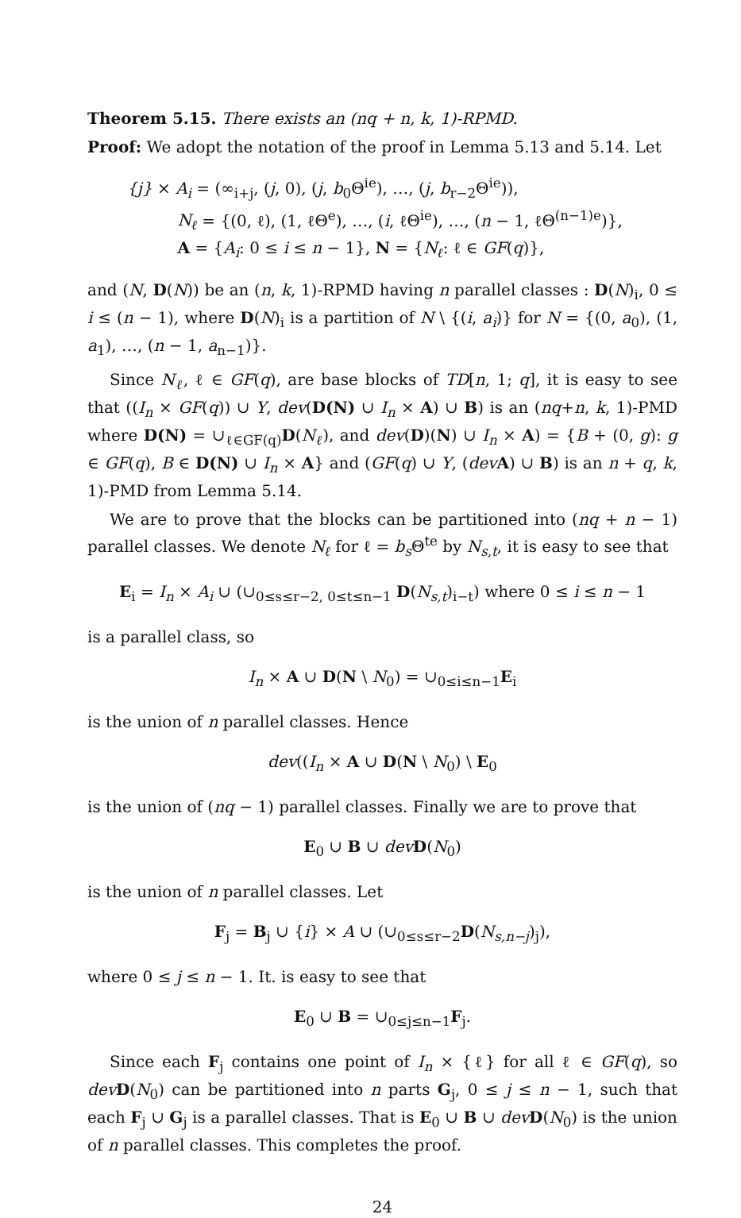Theorem 5.15. There exists an (nq + n, k, 1)-RPMD.
Proof: We adopt the notation of the proof in Lemma 5.13 and 5.14. Let
{j} × A<sub>i</sub> = (∞<sub>i+j</sub>, (j, 0), (j, b<sub>0</sub>Θ<sup>ie</sup>), …, (j, b<sub>r−2</sub>Θ<sup>ie</sup>)),
N<sub>ℓ</sub> = {(0, ℓ), (1, ℓΘ<sup>e</sup>), …, (i, ℓΘ<sup>ie</sup>), …, (n − 1, ℓΘ<sup>(n−1)e</sup>)},
A = {A<sub>i</sub>: 0 ≤ i ≤ n − 1}, N = {N<sub>ℓ</sub>: ℓ ∈ GF(q)},
and (N, D(N)) be an (n, k, 1)-RPMD having n parallel classes : D(N)<sub>i</sub>, 0 ≤ i ≤ (n − 1), where D(N)<sub>i</sub> is a partition of N \ {(i, a<sub>i</sub>)} for N = {(0, a<sub>0</sub>), (1, a<sub>1</sub>), …, (n − 1, a<sub>n−1</sub>)}.
Since N<sub>ℓ</sub>, ℓ ∈ GF(q), are base blocks of TD[n, 1; q], it is easy to see that ((I<sub>n</sub> × GF(q)) ∪ Y, dev(D(N) ∪ I<sub>n</sub> × A) ∪ B) is an (nq+n, k, 1)-PMD where D(N) = ∪<sub>ℓ∈GF(q)</sub>D(N<sub>ℓ</sub>), and dev(D)(N) ∪ I<sub>n</sub> × A) = {B + (0, g): g ∈ GF(q), B ∈ D(N) ∪ I<sub>n</sub> × A} and (GF(q) ∪ Y, (dev A) ∪ B) is an n + q, k, 1)-PMD from Lemma 5.14.
We are to prove that the blocks can be partitioned into (nq + n − 1) parallel classes. We denote N<sub>ℓ</sub> for ℓ = b<sub>s</sub> Θ<sup>te</sup> by N<sub>s,t</sub>, it is easy to see that
E<sub>i</sub> = I<sub>n</sub> × A<sub>i</sub> ∪ (∪<sub>0≤s≤r−2, 0≤t≤n−1</sub> D(N<sub>s,t</sub>)<sub>i−t</sub>) where 0 ≤ i ≤ n − 1
is a parallel class, so
I<sub>n</sub> × A ∪ D(N \ N<sub>0</sub>) = ∪<sub>0≤i≤n−1</sub>E<sub>i</sub>
is the union of n parallel classes. Hence
dev((I<sub>n</sub> × A ∪ D(N \ N<sub>0</sub>) \ E<sub>0</sub>
is the union of (nq − 1) parallel classes. Finally we are to prove that
E<sub>0</sub> ∪ B ∪ dev D(N<sub>0</sub>)
is the union of n parallel classes. Let
F<sub>j</sub> = B<sub>j</sub> ∪ {i} × A ∪ (∪<sub>0≤s≤r−2</sub>D(N<sub>s,n−j</sub>)<sub>j</sub>),
where 0 ≤ j ≤ n − 1. It. is easy to see that
E<sub>0</sub> ∪ B = ∪<sub>0≤j≤n−1</sub>F<sub>j</sub>.
Since each F<sub>j</sub> contains one point of I<sub>n</sub> × {ℓ} for all ℓ ∈ GF(q), so dev D(N<sub>0</sub>) can be partitioned into n parts G<sub>j</sub>, 0 ≤ j ≤ n − 1, such that each F<sub>j</sub> ∪ G<sub>j</sub> is a parallel classes. That is E<sub>0</sub> ∪ B ∪ dev D(N<sub>0</sub>) is the union of n parallel classes. This completes the proof.
24